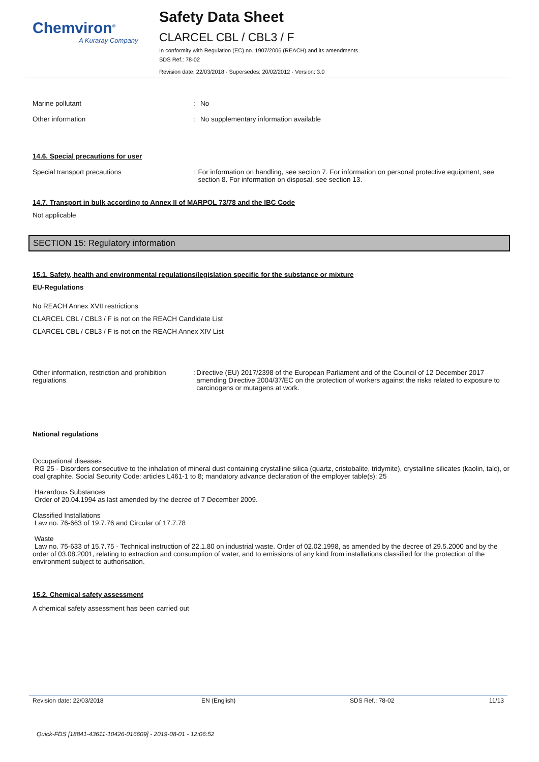Chemviron<sup>®</sup>
A Kuraray Company
Safety Data Sheet
CLARCEL CBL / CBL3 / F
In conformity with Regulation (EC) no. 1907/2006 (REACH) and its amendments.
SDS Ref.: 78-02
Revision date: 22/03/2018 - Supersedes: 20/02/2012 - Version: 3.0
Marine pollutant : No
Other information : No supplementary information available
14.6. Special precautions for user
Special transport precautions : For information on handling, see section 7. For information on personal protective equipment, see section 8. For information on disposal, see section 13.
14.7. Transport in bulk according to Annex II of MARPOL 73/78 and the IBC Code
Not applicable
SECTION 15: Regulatory information
15.1. Safety, health and environmental regulations/legislation specific for the substance or mixture
EU-Regulations
No REACH Annex XVII restrictions
CLARCEL CBL / CBL3 / F is not on the REACH Candidate List
CLARCEL CBL / CBL3 / F is not on the REACH Annex XIV List
Other information, restriction and prohibition regulations
: Directive (EU) 2017/2398 of the European Parliament and of the Council of 12 December 2017 amending Directive 2004/37/EC on the protection of workers against the risks related to exposure to carcinogens or mutagens at work.
National regulations
Occupational diseases
RG 25 - Disorders consecutive to the inhalation of mineral dust containing crystalline silica (quartz, cristobalite, tridymite), crystalline silicates (kaolin, talc), or coal graphite. Social Security Code: articles L461-1 to 8; mandatory advance declaration of the employer table(s): 25
Hazardous Substances
Order of 20.04.1994 as last amended by the decree of 7 December 2009.
Classified Installations
Law no. 76-663 of 19.7.76 and Circular of 17.7.78
Waste
Law no. 75-633 of 15.7.75 - Technical instruction of 22.1.80 on industrial waste. Order of 02.02.1998, as amended by the decree of 29.5.2000 and by the order of 03.08.2001, relating to extraction and consumption of water, and to emissions of any kind from installations classified for the protection of the environment subject to authorisation.
15.2. Chemical safety assessment
A chemical safety assessment has been carried out
Revision date: 22/03/2018 EN (English) SDS Ref.: 78-02 11/13
Quick-FDS [18841-43611-10426-016609] - 2019-08-01 - 12:06:52